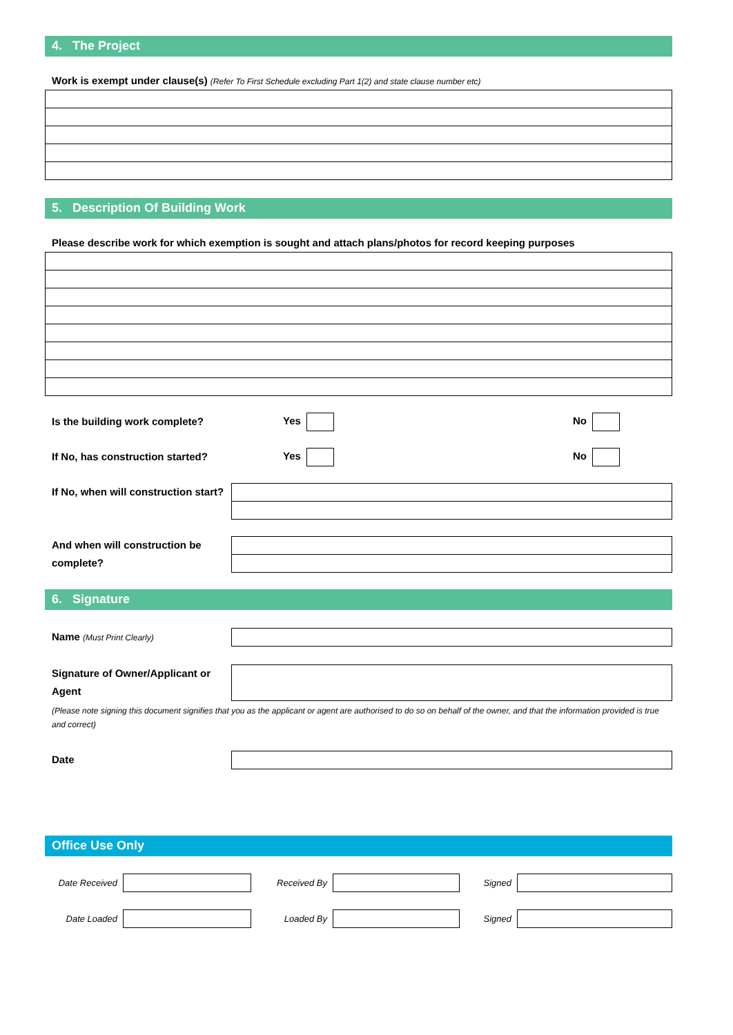4. The Project
Work is exempt under clause(s) (Refer To First Schedule excluding Part 1(2) and state clause number etc)
5. Description Of Building Work
Please describe work for which exemption is sought and attach plans/photos for record keeping purposes
Is the building work complete?
Yes No
If No, has construction started?
Yes No
If No, when will construction start?
And when will construction be complete?
6. Signature
Name (Must Print Clearly)
Signature of Owner/Applicant or Agent
(Please note signing this document signifies that you as the applicant or agent are authorised to do so on behalf of the owner, and that the information provided is true and correct)
Date
Office Use Only
Date Received Received By Signed
Date Loaded Loaded By Signed